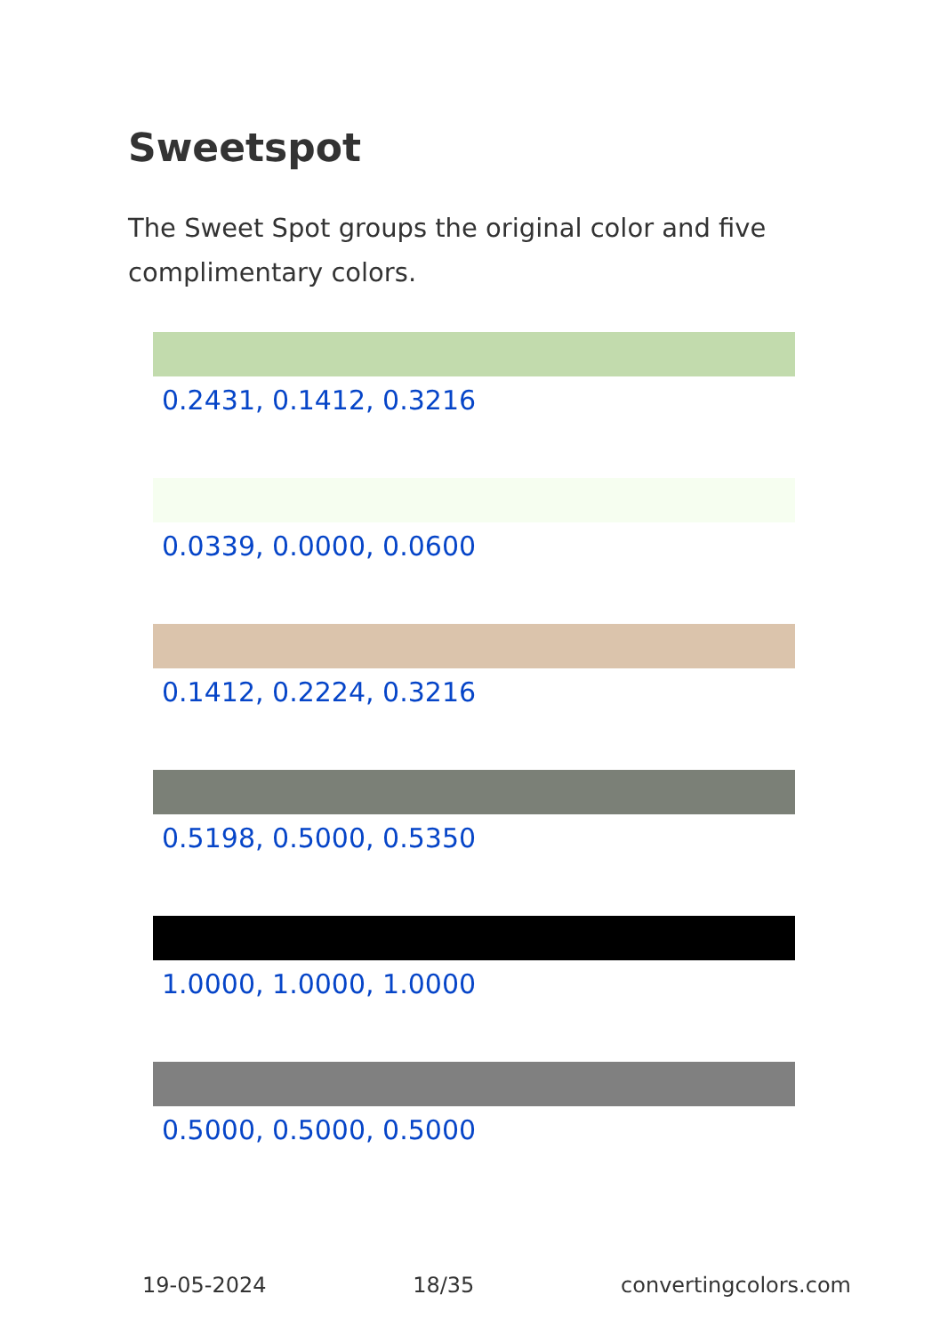Sweetspot
The Sweet Spot groups the original color and five complimentary colors.
0.2431, 0.1412, 0.3216
0.0339, 0.0000, 0.0600
0.1412, 0.2224, 0.3216
0.5198, 0.5000, 0.5350
1.0000, 1.0000, 1.0000
0.5000, 0.5000, 0.5000
19-05-2024 18/35 convertingcolors.com